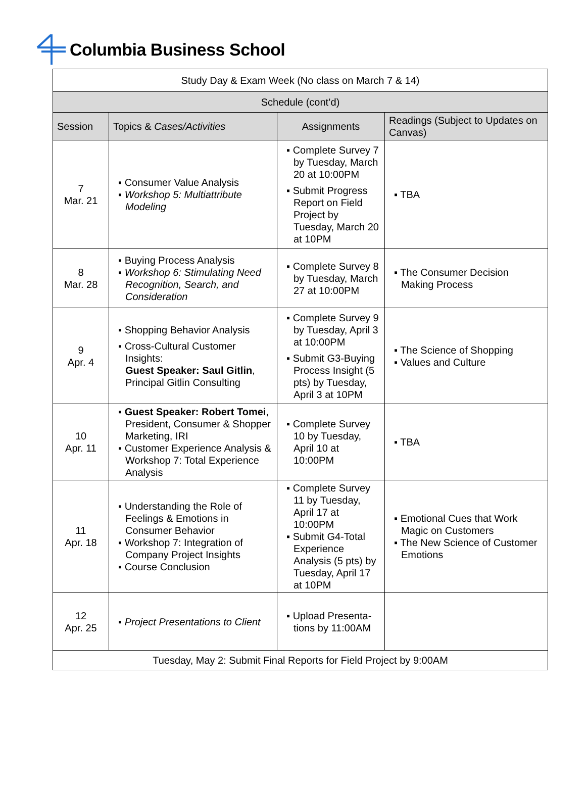Columbia Business School
| Study Day & Exam Week (No class on March 7 & 14) | | | |
| Schedule (cont’d) | | | |
| Session | Topics & Cases/Activities | Assignments | Readings (Subject to Updates on Canvas) |
| 7 Mar. 21 | ▪ Consumer Value Analysis ▪ Workshop 5: Multiattribute Modeling | ▪ Complete Survey 7 by Tuesday, March 20 at 10:00PM ▪ Submit Progress Report on Field Project by Tuesday, March 20 at 10PM | ▪ TBA |
| 8 Mar. 28 | ▪ Buying Process Analysis ▪ Workshop 6: Stimulating Need Recognition, Search, and Consideration | ▪ Complete Survey 8 by Tuesday, March 27 at 10:00PM | ▪ The Consumer Decision Making Process |
| 9 Apr. 4 | ▪ Shopping Behavior Analysis ▪ Cross-Cultural Customer Insights: Guest Speaker: Saul Gitlin , Principal Gitlin Consulting | ▪ Complete Survey 9 by Tuesday, April 3 at 10:00PM ▪ Submit G3-Buying Process Insight (5 pts) by Tuesday, April 3 at 10PM | ▪ The Science of Shopping ▪ Values and Culture |
| 10 Apr. 11 | ▪ Guest Speaker: Robert Tomei , President, Consumer & Shopper Marketing, IRI ▪ Customer Experience Analysis & Workshop 7: Total Experience Analysis | ▪ Complete Survey 10 by Tuesday, April 10 at 10:00PM | ▪ TBA |
| 11 Apr. 18 | ▪ Understanding the Role of Feelings & Emotions in Consumer Behavior ▪ Workshop 7: Integration of Company Project Insights ▪ Course Conclusion | ▪ Complete Survey 11 by Tuesday, April 17 at 10:00PM ▪ Submit G4-Total Experience Analysis (5 pts) by Tuesday, April 17 at 10PM | ▪ Emotional Cues that Work Magic on Customers ▪ The New Science of Customer Emotions |
| 12 Apr. 25 | ▪ Project Presentations to Client | ▪ Upload Presenta-tions by 11:00AM | |
| Tuesday, May 2: Submit Final Reports for Field Project by 9:00AM | | | |